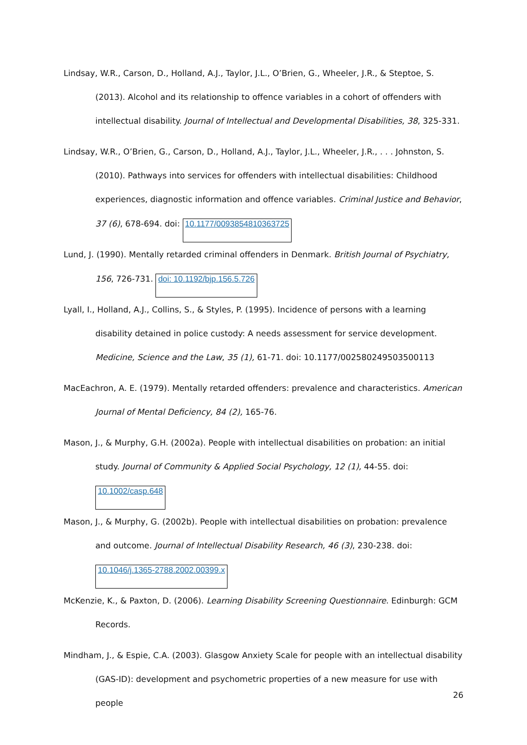Lindsay, W.R., Carson, D., Holland, A.J., Taylor, J.L., O’Brien, G., Wheeler, J.R., & Steptoe, S. (2013). Alcohol and its relationship to offence variables in a cohort of offenders with intellectual disability. Journal of Intellectual and Developmental Disabilities, 38, 325-331.
Lindsay, W.R., O’Brien, G., Carson, D., Holland, A.J., Taylor, J.L., Wheeler, J.R., . . . Johnston, S. (2010). Pathways into services for offenders with intellectual disabilities: Childhood experiences, diagnostic information and offence variables. Criminal Justice and Behavior, 37 (6), 678-694. doi: 10.1177/0093854810363725
Lund, J. (1990). Mentally retarded criminal offenders in Denmark. British Journal of Psychiatry, 156, 726-731. doi: 10.1192/bjp.156.5.726
Lyall, I., Holland, A.J., Collins, S., & Styles, P. (1995). Incidence of persons with a learning disability detained in police custody: A needs assessment for service development. Medicine, Science and the Law, 35 (1), 61-71. doi: 10.1177/002580249503500113
MacEachron, A. E. (1979). Mentally retarded offenders: prevalence and characteristics. American Journal of Mental Deficiency, 84 (2), 165-76.
Mason, J., & Murphy, G.H. (2002a). People with intellectual disabilities on probation: an initial study. Journal of Community & Applied Social Psychology, 12 (1), 44-55. doi: 10.1002/casp.648
Mason, J., & Murphy, G. (2002b). People with intellectual disabilities on probation: prevalence and outcome. Journal of Intellectual Disability Research, 46 (3), 230-238. doi: 10.1046/j.1365-2788.2002.00399.x
McKenzie, K., & Paxton, D. (2006). Learning Disability Screening Questionnaire. Edinburgh: GCM Records.
Mindham, J., & Espie, C.A. (2003). Glasgow Anxiety Scale for people with an intellectual disability (GAS-ID): development and psychometric properties of a new measure for use with people
26